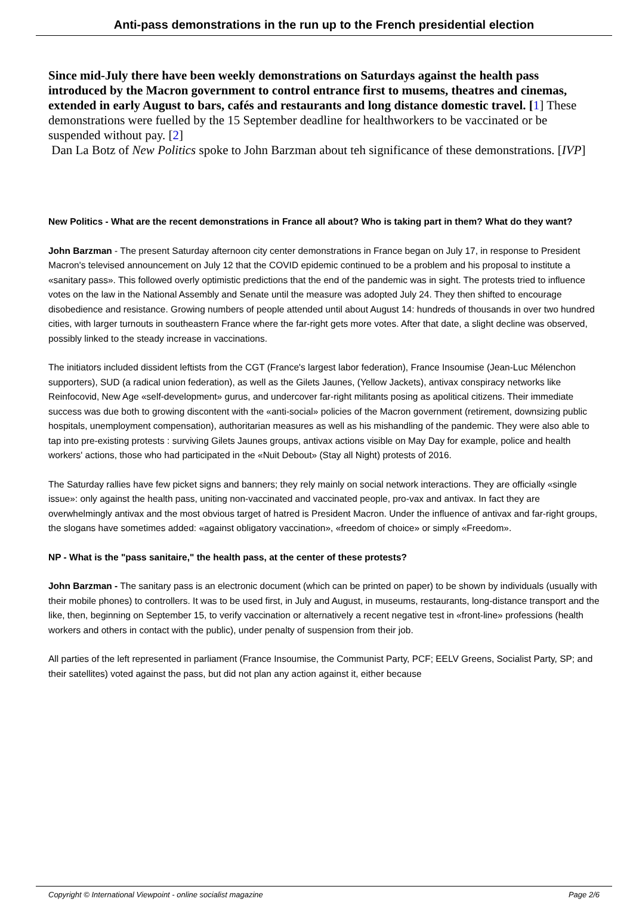Anti-pass demonstrations in the run up to the French presidential election
Since mid-July there have been weekly demonstrations on Saturdays against the health pass introduced by the Macron government to control entrance first to musems, theatres and cinemas, extended in early August to bars, cafés and restaurants and long distance domestic travel. [1] These demonstrations were fuelled by the 15 September deadline for healthworkers to be vaccinated or be suspended without pay. [2]
Dan La Botz of New Politics spoke to John Barzman about teh significance of these demonstrations. [IVP]
New Politics - What are the recent demonstrations in France all about? Who is taking part in them? What do they want?
John Barzman - The present Saturday afternoon city center demonstrations in France began on July 17, in response to President Macron's televised announcement on July 12 that the COVID epidemic continued to be a problem and his proposal to institute a «sanitary pass». This followed overly optimistic predictions that the end of the pandemic was in sight. The protests tried to influence votes on the law in the National Assembly and Senate until the measure was adopted July 24. They then shifted to encourage disobedience and resistance. Growing numbers of people attended until about August 14: hundreds of thousands in over two hundred cities, with larger turnouts in southeastern France where the far-right gets more votes. After that date, a slight decline was observed, possibly linked to the steady increase in vaccinations.
The initiators included dissident leftists from the CGT (France's largest labor federation), France Insoumise (Jean-Luc Mélenchon supporters), SUD (a radical union federation), as well as the Gilets Jaunes, (Yellow Jackets), antivax conspiracy networks like Reinfocovid, New Age «self-development» gurus, and undercover far-right militants posing as apolitical citizens. Their immediate success was due both to growing discontent with the «anti-social» policies of the Macron government (retirement, downsizing public hospitals, unemployment compensation), authoritarian measures as well as his mishandling of the pandemic. They were also able to tap into pre-existing protests : surviving Gilets Jaunes groups, antivax actions visible on May Day for example, police and health workers' actions, those who had participated in the «Nuit Debout» (Stay all Night) protests of 2016.
The Saturday rallies have few picket signs and banners; they rely mainly on social network interactions. They are officially «single issue»: only against the health pass, uniting non-vaccinated and vaccinated people, pro-vax and antivax. In fact they are overwhelmingly antivax and the most obvious target of hatred is President Macron. Under the influence of antivax and far-right groups, the slogans have sometimes added: «against obligatory vaccination», «freedom of choice» or simply «Freedom».
NP - What is the "pass sanitaire," the health pass, at the center of these protests?
John Barzman - The sanitary pass is an electronic document (which can be printed on paper) to be shown by individuals (usually with their mobile phones) to controllers. It was to be used first, in July and August, in museums, restaurants, long-distance transport and the like, then, beginning on September 15, to verify vaccination or alternatively a recent negative test in «front-line» professions (health workers and others in contact with the public), under penalty of suspension from their job.
All parties of the left represented in parliament (France Insoumise, the Communist Party, PCF; EELV Greens, Socialist Party, SP; and their satellites) voted against the pass, but did not plan any action against it, either because
Copyright © International Viewpoint - online socialist magazine Page 2/6